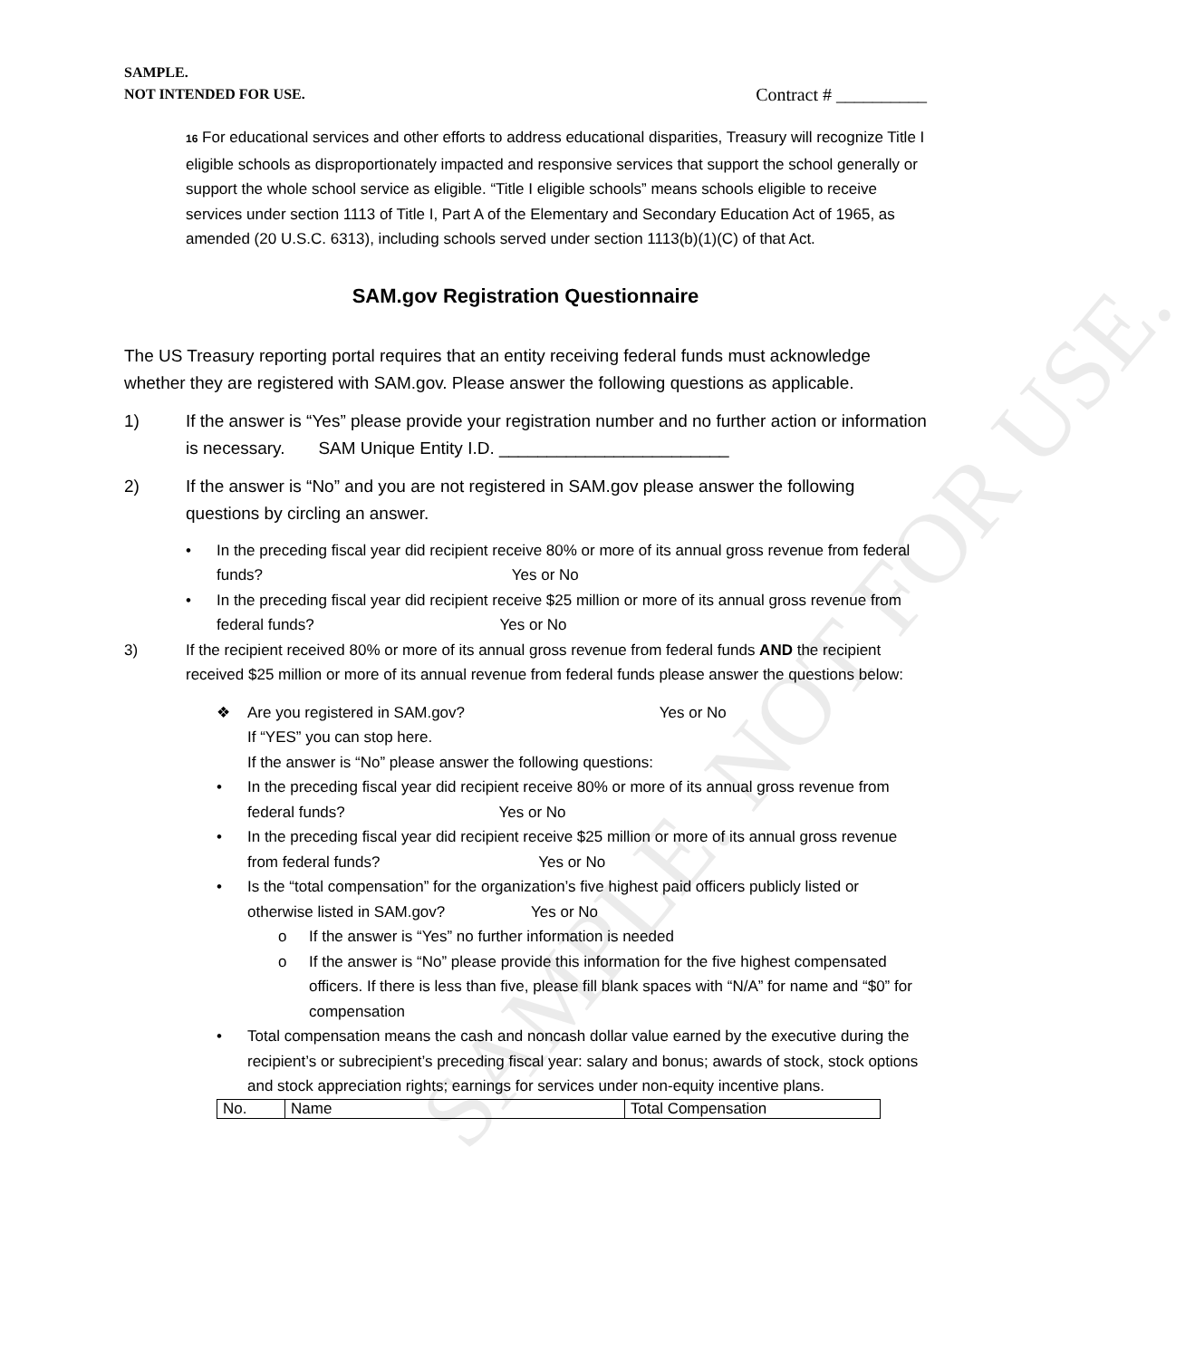SAMPLE. NOT FOR USE.
SAMPLE.
NOT INTENDED FOR USE. Contract # __________
16 For educational services and other efforts to address educational disparities, Treasury will recognize Title I eligible schools as disproportionately impacted and responsive services that support the school generally or support the whole school service as eligible. “Title I eligible schools” means schools eligible to receive services under section 1113 of Title I, Part A of the Elementary and Secondary Education Act of 1965, as amended (20 U.S.C. 6313), including schools served under section 1113(b)(1)(C) of that Act.
SAM.gov Registration Questionnaire
The US Treasury reporting portal requires that an entity receiving federal funds must acknowledge whether they are registered with SAM.gov. Please answer the following questions as applicable.
1) If the answer is “Yes” please provide your registration number and no further action or information is necessary. SAM Unique Entity I.D. ________________________
2) If the answer is “No” and you are not registered in SAM.gov please answer the following questions by circling an answer.
• In the preceding fiscal year did recipient receive 80% or more of its annual gross revenue from federal funds? Yes or No
• In the preceding fiscal year did recipient receive $25 million or more of its annual gross revenue from federal funds? Yes or No
3) If the recipient received 80% or more of its annual gross revenue from federal funds AND the recipient received $25 million or more of its annual revenue from federal funds please answer the questions below:
❖ Are you registered in SAM.gov? Yes or No
If “YES” you can stop here.
If the answer is “No” please answer the following questions:
• In the preceding fiscal year did recipient receive 80% or more of its annual gross revenue from federal funds? Yes or No
• In the preceding fiscal year did recipient receive $25 million or more of its annual gross revenue from federal funds? Yes or No
• Is the “total compensation” for the organization’s five highest paid officers publicly listed or otherwise listed in SAM.gov? Yes or No
o If the answer is “Yes” no further information is needed
o If the answer is “No” please provide this information for the five highest compensated officers. If there is less than five, please fill blank spaces with “N/A” for name and “$0” for compensation
• Total compensation means the cash and noncash dollar value earned by the executive during the recipient’s or subrecipient’s preceding fiscal year: salary and bonus; awards of stock, stock options and stock appreciation rights; earnings for services under non-equity incentive plans.
| No. | Name | Total Compensation |